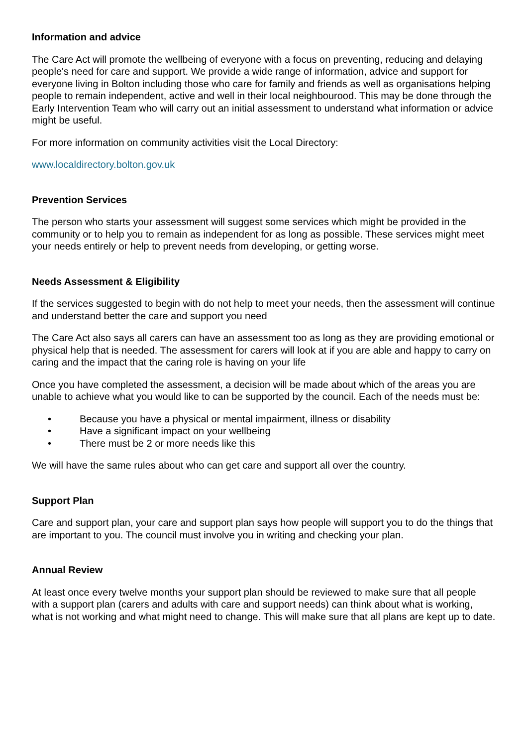Information and advice
The Care Act will promote the wellbeing of everyone with a focus on preventing, reducing and delaying people's need for care and support. We provide a wide range of information, advice and support for everyone living in Bolton including those who care for family and friends as well as organisations helping people to remain independent, active and well in their local neighbourood. This may be done through the Early Intervention Team who will carry out an initial assessment to understand what information or advice might be useful.
For more information on community activities visit the Local Directory:
www.localdirectory.bolton.gov.uk
Prevention Services
The person who starts your assessment will suggest some services which might be provided in the community or to help you to remain as independent for as long as possible. These services might meet your needs entirely or help to prevent needs from developing, or getting worse.
Needs Assessment & Eligibility
If the services suggested to begin with do not help to meet your needs, then the assessment will continue and understand better the care and support you need
The Care Act also says all carers can have an assessment too as long as they are providing emotional or physical help that is needed. The assessment for carers will look at if you are able and happy to carry on caring and the impact that the caring role is having on your life
Once you have completed the assessment, a decision will be made about which of the areas you are unable to achieve what you would like to can be supported by the council. Each of the needs must be:
• Because you have a physical or mental impairment, illness or disability
• Have a significant impact on your wellbeing
• There must be 2 or more needs like this
We will have the same rules about who can get care and support all over the country.
Support Plan
Care and support plan, your care and support plan says how people will support you to do the things that are important to you. The council must involve you in writing and checking your plan.
Annual Review
At least once every twelve months your support plan should be reviewed to make sure that all people with a support plan (carers and adults with care and support needs) can think about what is working, what is not working and what might need to change. This will make sure that all plans are kept up to date.